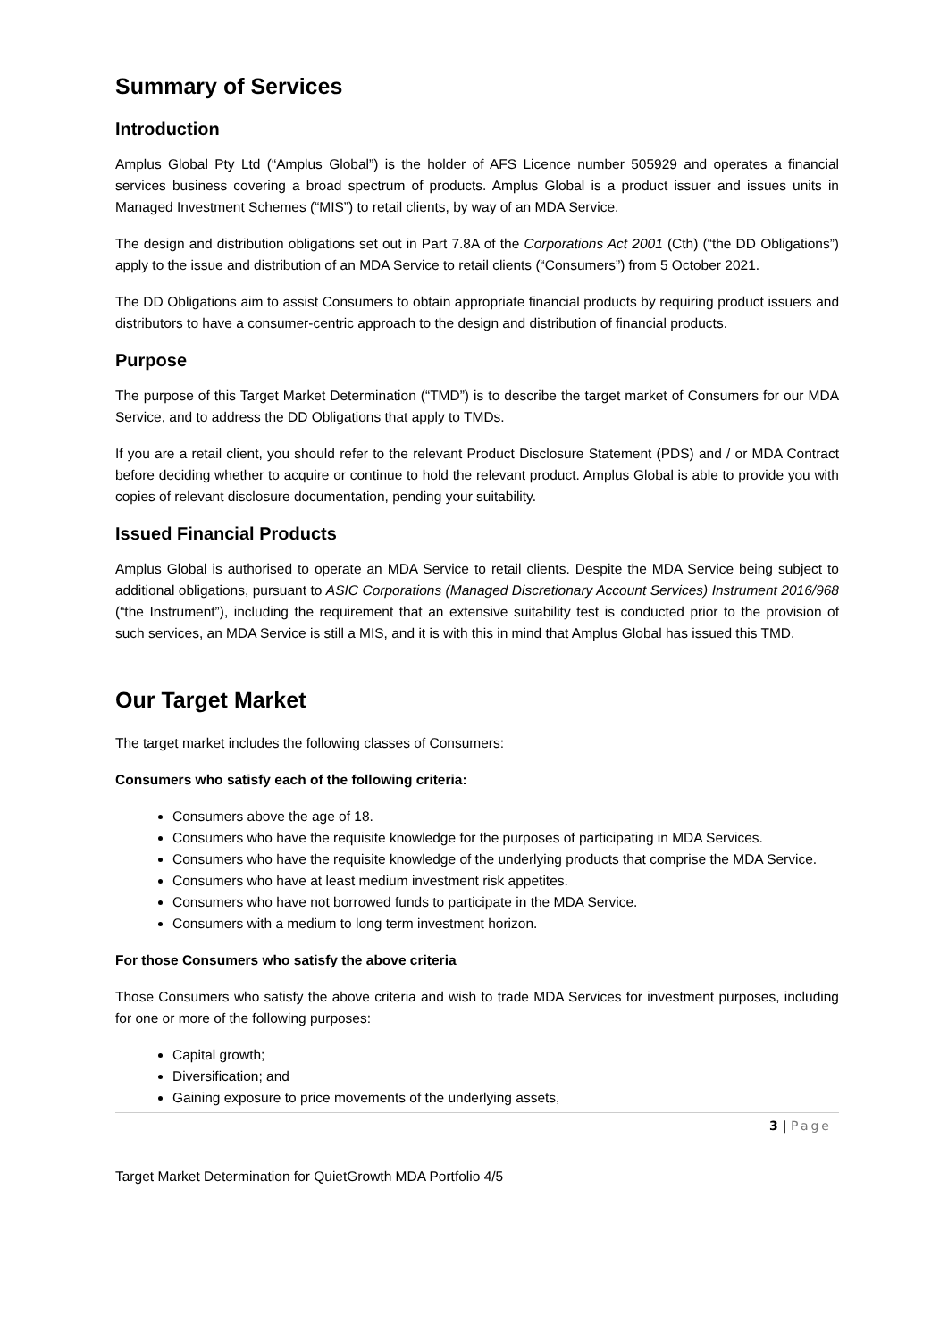Summary of Services
Introduction
Amplus Global Pty Ltd (“Amplus Global”) is the holder of AFS Licence number 505929 and operates a financial services business covering a broad spectrum of products. Amplus Global is a product issuer and issues units in Managed Investment Schemes (“MIS”) to retail clients, by way of an MDA Service.
The design and distribution obligations set out in Part 7.8A of the Corporations Act 2001 (Cth) (“the DD Obligations”) apply to the issue and distribution of an MDA Service to retail clients (“Consumers”) from 5 October 2021.
The DD Obligations aim to assist Consumers to obtain appropriate financial products by requiring product issuers and distributors to have a consumer-centric approach to the design and distribution of financial products.
Purpose
The purpose of this Target Market Determination (“TMD”) is to describe the target market of Consumers for our MDA Service, and to address the DD Obligations that apply to TMDs.
If you are a retail client, you should refer to the relevant Product Disclosure Statement (PDS) and / or MDA Contract before deciding whether to acquire or continue to hold the relevant product. Amplus Global is able to provide you with copies of relevant disclosure documentation, pending your suitability.
Issued Financial Products
Amplus Global is authorised to operate an MDA Service to retail clients. Despite the MDA Service being subject to additional obligations, pursuant to ASIC Corporations (Managed Discretionary Account Services) Instrument 2016/968 (“the Instrument”), including the requirement that an extensive suitability test is conducted prior to the provision of such services, an MDA Service is still a MIS, and it is with this in mind that Amplus Global has issued this TMD.
Our Target Market
The target market includes the following classes of Consumers:
Consumers who satisfy each of the following criteria:
Consumers above the age of 18.
Consumers who have the requisite knowledge for the purposes of participating in MDA Services.
Consumers who have the requisite knowledge of the underlying products that comprise the MDA Service.
Consumers who have at least medium investment risk appetites.
Consumers who have not borrowed funds to participate in the MDA Service.
Consumers with a medium to long term investment horizon.
For those Consumers who satisfy the above criteria
Those Consumers who satisfy the above criteria and wish to trade MDA Services for investment purposes, including for one or more of the following purposes:
Capital growth;
Diversification; and
Gaining exposure to price movements of the underlying assets,
3 | Page
Target Market Determination for QuietGrowth MDA Portfolio 4/5